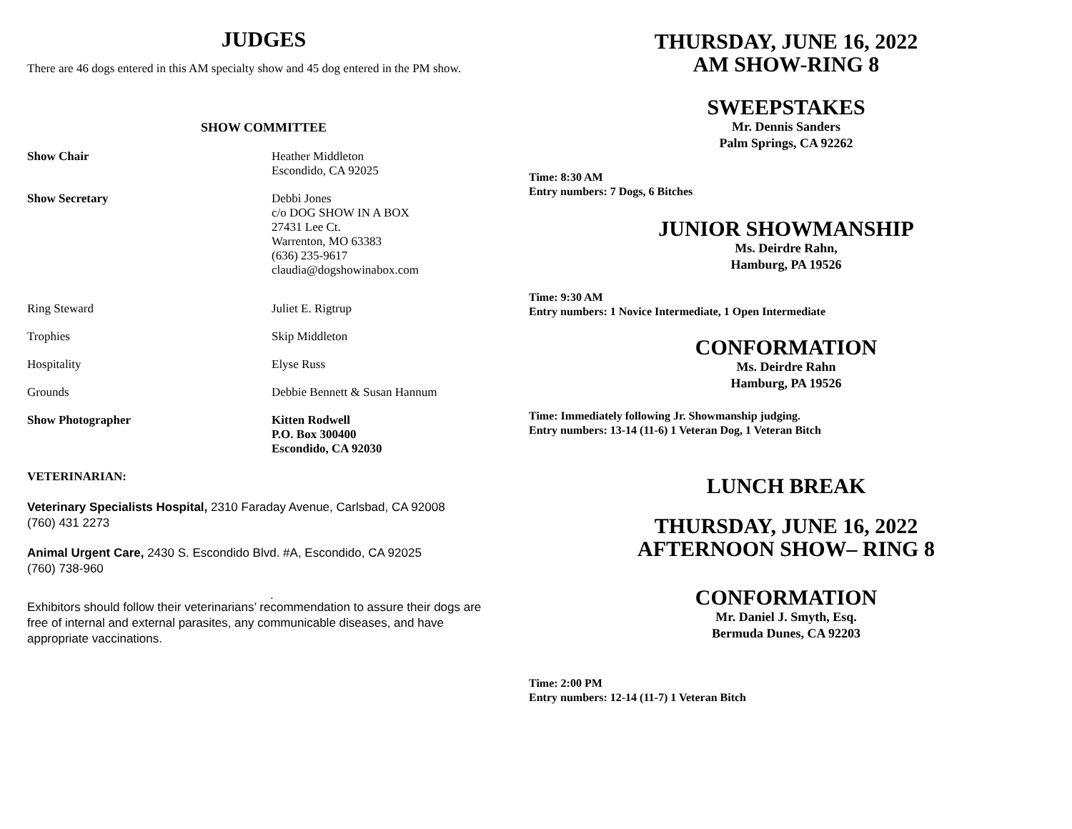JUDGES
There are 46 dogs entered in this AM specialty show and 45 dog entered in the PM show.
SHOW COMMITTEE
Show Chair Heather Middleton
Escondido, CA 92025
Show Secretary Debbi Jones
c/o DOG SHOW IN A BOX
27431 Lee Ct.
Warrenton, MO 63383
(636) 235-9617
claudia@dogshowinabox.com
Ring Steward Juliet E. Rigtrup
Trophies Skip Middleton
Hospitality Elyse Russ
Grounds Debbie Bennett & Susan Hannum
Show Photographer Kitten Rodwell
P.O. Box 300400
Escondido, CA 92030
VETERINARIAN:
Veterinary Specialists Hospital, 2310 Faraday Avenue, Carlsbad, CA 92008
(760) 431 2273
Animal Urgent Care, 2430 S. Escondido Blvd. #A, Escondido, CA 92025
(760) 738-960
.
Exhibitors should follow their veterinarians’ recommendation to assure their dogs are free of internal and external parasites, any communicable diseases, and have appropriate vaccinations.
THURSDAY, JUNE 16, 2022
AM SHOW-RING 8
SWEEPSTAKES
Mr. Dennis Sanders
Palm Springs, CA 92262
Time: 8:30 AM
Entry numbers: 7 Dogs, 6 Bitches
JUNIOR SHOWMANSHIP
Ms. Deirdre Rahn,
Hamburg, PA 19526
Time: 9:30 AM
Entry numbers: 1 Novice Intermediate, 1 Open Intermediate
CONFORMATION
Ms. Deirdre Rahn
Hamburg, PA 19526
Time: Immediately following Jr. Showmanship judging.
Entry numbers: 13-14 (11-6) 1 Veteran Dog, 1 Veteran Bitch
LUNCH BREAK
THURSDAY, JUNE 16, 2022
AFTERNOON SHOW– RING 8
CONFORMATION
Mr. Daniel J. Smyth, Esq.
Bermuda Dunes, CA 92203
Time: 2:00 PM
Entry numbers: 12-14 (11-7) 1 Veteran Bitch